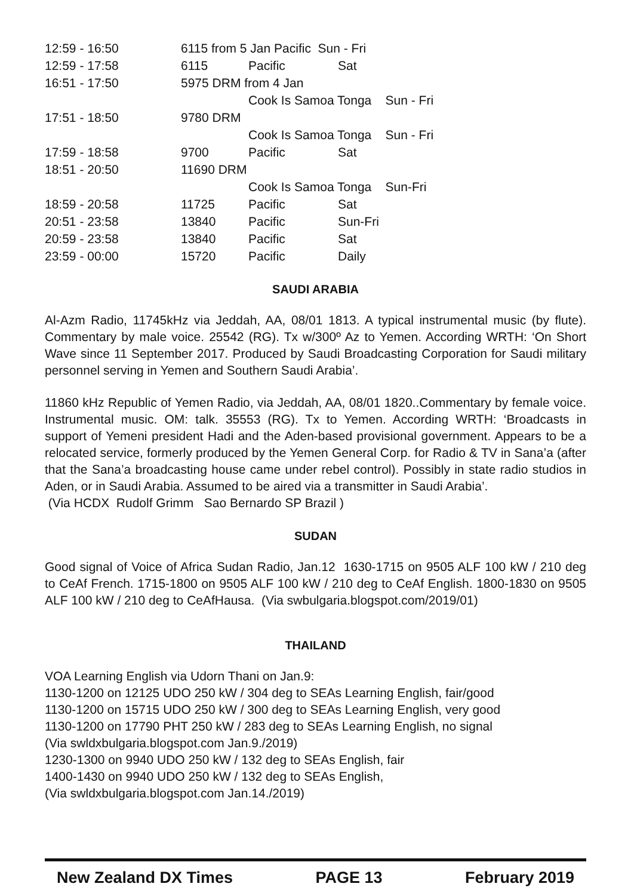| 12:59 - 16:50 | 6115 from 5 Jan Pacific Sun - Fri | | |
| 12:59 - 17:58 | 6115 | Pacific | Sat |
| 16:51 - 17:50 | 5975 DRM from 4 Jan | | |
| | | Cook Is Samoa Tonga Sun - Fri | |
| 17:51 - 18:50 | 9780 DRM | | |
| | | Cook Is Samoa Tonga Sun - Fri | |
| 17:59 - 18:58 | 9700 | Pacific | Sat |
| 18:51 - 20:50 | 11690 DRM | | |
| | | Cook Is Samoa Tonga Sun-Fri | |
| 18:59 - 20:58 | 11725 | Pacific | Sat |
| 20:51 - 23:58 | 13840 | Pacific | Sun-Fri |
| 20:59 - 23:58 | 13840 | Pacific | Sat |
| 23:59 - 00:00 | 15720 | Pacific | Daily |
SAUDI ARABIA
Al-Azm Radio, 11745kHz via Jeddah, AA, 08/01 1813. A typical instrumental music (by flute). Commentary by male voice. 25542 (RG). Tx w/300º Az to Yemen. According WRTH: ‘On Short Wave since 11 September 2017. Produced by Saudi Broadcasting Corporation for Saudi military personnel serving in Yemen and Southern Saudi Arabia’.
11860 kHz Republic of Yemen Radio, via Jeddah, AA, 08/01 1820..Commentary by female voice. Instrumental music. OM: talk. 35553 (RG). Tx to Yemen. According WRTH: ‘Broadcasts in support of Yemeni president Hadi and the Aden-based provisional government. Appears to be a relocated service, formerly produced by the Yemen General Corp. for Radio & TV in Sana’a (after that the Sana’a broadcasting house came under rebel control). Possibly in state radio studios in Aden, or in Saudi Arabia. Assumed to be aired via a transmitter in Saudi Arabia’.
(Via HCDX Rudolf Grimm Sao Bernardo SP Brazil )
SUDAN
Good signal of Voice of Africa Sudan Radio, Jan.12 1630-1715 on 9505 ALF 100 kW / 210 deg to CeAf French. 1715-1800 on 9505 ALF 100 kW / 210 deg to CeAf English. 1800-1830 on 9505 ALF 100 kW / 210 deg to CeAfHausa. (Via swbulgaria.blogspot.com/2019/01)
THAILAND
VOA Learning English via Udorn Thani on Jan.9:
1130-1200 on 12125 UDO 250 kW / 304 deg to SEAs Learning English, fair/good
1130-1200 on 15715 UDO 250 kW / 300 deg to SEAs Learning English, very good
1130-1200 on 17790 PHT 250 kW / 283 deg to SEAs Learning English, no signal
(Via swldxbulgaria.blogspot.com Jan.9./2019)
1230-1300 on 9940 UDO 250 kW / 132 deg to SEAs English, fair
1400-1430 on 9940 UDO 250 kW / 132 deg to SEAs English,
(Via swldxbulgaria.blogspot.com Jan.14./2019)
New Zealand DX Times PAGE 13 February 2019